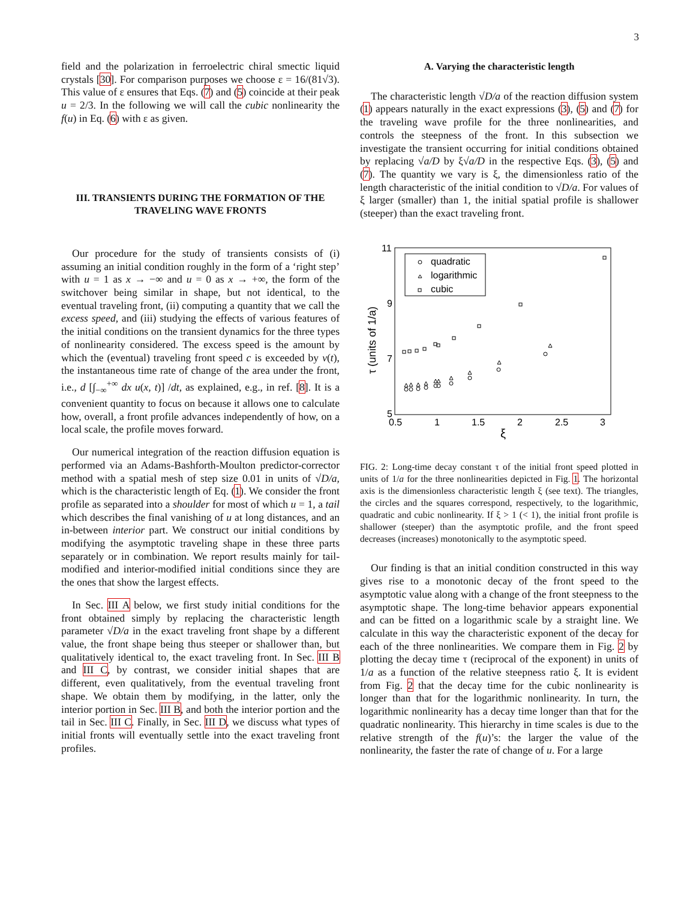3
field and the polarization in ferroelectric chiral smectic liquid crystals [30]. For comparison purposes we choose ε = 16/(81√3). This value of ε ensures that Eqs. (7) and (5) coincide at their peak u = 2/3. In the following we will call the cubic nonlinearity the f(u) in Eq. (6) with ε as given.
III. TRANSIENTS DURING THE FORMATION OF THE TRAVELING WAVE FRONTS
Our procedure for the study of transients consists of (i) assuming an initial condition roughly in the form of a ‘right step’ with u = 1 as x → −∞ and u = 0 as x → +∞, the form of the switchover being similar in shape, but not identical, to the eventual traveling front, (ii) computing a quantity that we call the excess speed, and (iii) studying the effects of various features of the initial conditions on the transient dynamics for the three types of nonlinearity considered. The excess speed is the amount by which the (eventual) traveling front speed c is exceeded by v(t), the instantaneous time rate of change of the area under the front, i.e., d [∫<sub>−∞</sub><sup>+∞</sup> dx u(x, t)] /dt, as explained, e.g., in ref. [8]. It is a convenient quantity to focus on because it allows one to calculate how, overall, a front profile advances independently of how, on a local scale, the profile moves forward.
Our numerical integration of the reaction diffusion equation is performed via an Adams-Bashforth-Moulton predictor-corrector method with a spatial mesh of step size 0.01 in units of √D/a, which is the characteristic length of Eq. (1). We consider the front profile as separated into a shoulder for most of which u = 1, a tail which describes the final vanishing of u at long distances, and an in-between interior part. We construct our initial conditions by modifying the asymptotic traveling shape in these three parts separately or in combination. We report results mainly for tail-modified and interior-modified initial conditions since they are the ones that show the largest effects.
In Sec. III A below, we first study initial conditions for the front obtained simply by replacing the characteristic length parameter √D/a in the exact traveling front shape by a different value, the front shape being thus steeper or shallower than, but qualitatively identical to, the exact traveling front. In Sec. III B and III C, by contrast, we consider initial shapes that are different, even qualitatively, from the eventual traveling front shape. We obtain them by modifying, in the latter, only the interior portion in Sec. III B, and both the interior portion and the tail in Sec. III C. Finally, in Sec. III D, we discuss what types of initial fronts will eventually settle into the exact traveling front profiles.
A. Varying the characteristic length
The characteristic length √D/a of the reaction diffusion system (1) appears naturally in the exact expressions (3), (5) and (7) for the traveling wave profile for the three nonlinearities, and controls the steepness of the front. In this subsection we investigate the transient occurring for initial conditions obtained by replacing √a/D by ξ√a/D in the respective Eqs. (3), (5) and (7). The quantity we vary is ξ, the dimensionless ratio of the length characteristic of the initial condition to √D/a. For values of ξ larger (smaller) than 1, the initial spatial profile is shallower (steeper) than the exact traveling front.
11
9
7
5
0.5
1
1.5
2
2.5
3
ξ
τ (units of 1/a)
quadratic
logarithmic
cubic
FIG. 2: Long-time decay constant τ of the initial front speed plotted in units of 1/a for the three nonlinearities depicted in Fig. 1. The horizontal axis is the dimensionless characteristic length ξ (see text). The triangles, the circles and the squares correspond, respectively, to the logarithmic, quadratic and cubic nonlinearity. If ξ > 1 (< 1), the initial front profile is shallower (steeper) than the asymptotic profile, and the front speed decreases (increases) monotonically to the asymptotic speed.
Our finding is that an initial condition constructed in this way gives rise to a monotonic decay of the front speed to the asymptotic value along with a change of the front steepness to the asymptotic shape. The long-time behavior appears exponential and can be fitted on a logarithmic scale by a straight line. We calculate in this way the characteristic exponent of the decay for each of the three nonlinearities. We compare them in Fig. 2 by plotting the decay time τ (reciprocal of the exponent) in units of 1/a as a function of the relative steepness ratio ξ. It is evident from Fig. 2 that the decay time for the cubic nonlinearity is longer than that for the logarithmic nonlinearity. In turn, the logarithmic nonlinearity has a decay time longer than that for the quadratic nonlinearity. This hierarchy in time scales is due to the relative strength of the f(u)’s: the larger the value of the nonlinearity, the faster the rate of change of u. For a large